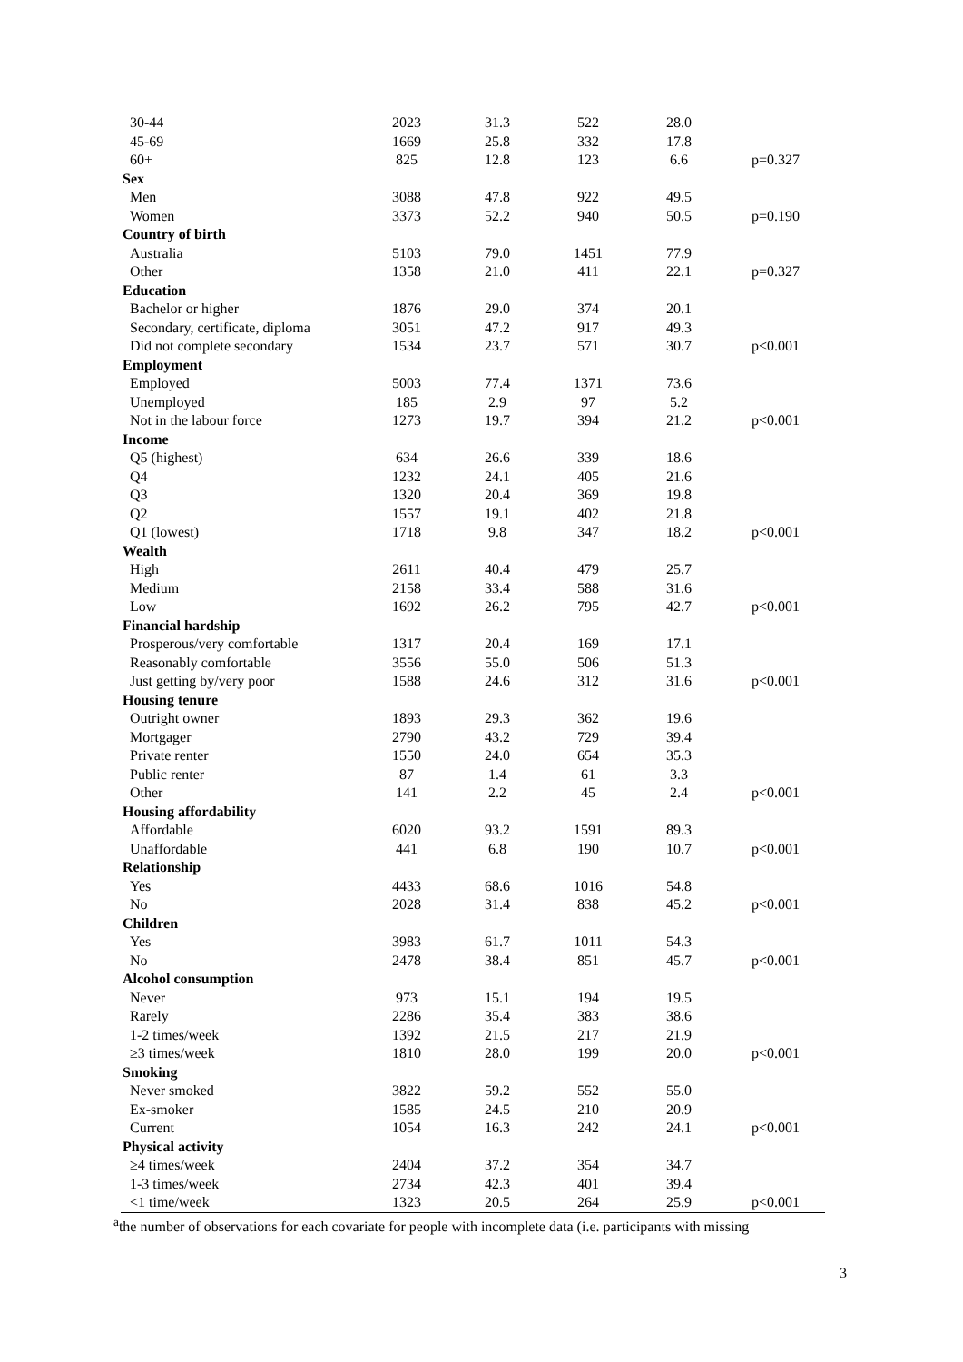| 30-44 | 2023 | 31.3 | 522 | 28.0 | |
| 45-69 | 1669 | 25.8 | 332 | 17.8 | |
| 60+ | 825 | 12.8 | 123 | 6.6 | p=0.327 |
| Sex | | | | | |
| Men | 3088 | 47.8 | 922 | 49.5 | |
| Women | 3373 | 52.2 | 940 | 50.5 | p=0.190 |
| Country of birth | | | | | |
| Australia | 5103 | 79.0 | 1451 | 77.9 | |
| Other | 1358 | 21.0 | 411 | 22.1 | p=0.327 |
| Education | | | | | |
| Bachelor or higher | 1876 | 29.0 | 374 | 20.1 | |
| Secondary, certificate, diploma | 3051 | 47.2 | 917 | 49.3 | |
| Did not complete secondary | 1534 | 23.7 | 571 | 30.7 | p<0.001 |
| Employment | | | | | |
| Employed | 5003 | 77.4 | 1371 | 73.6 | |
| Unemployed | 185 | 2.9 | 97 | 5.2 | |
| Not in the labour force | 1273 | 19.7 | 394 | 21.2 | p<0.001 |
| Income | | | | | |
| Q5 (highest) | 634 | 26.6 | 339 | 18.6 | |
| Q4 | 1232 | 24.1 | 405 | 21.6 | |
| Q3 | 1320 | 20.4 | 369 | 19.8 | |
| Q2 | 1557 | 19.1 | 402 | 21.8 | |
| Q1 (lowest) | 1718 | 9.8 | 347 | 18.2 | p<0.001 |
| Wealth | | | | | |
| High | 2611 | 40.4 | 479 | 25.7 | |
| Medium | 2158 | 33.4 | 588 | 31.6 | |
| Low | 1692 | 26.2 | 795 | 42.7 | p<0.001 |
| Financial hardship | | | | | |
| Prosperous/very comfortable | 1317 | 20.4 | 169 | 17.1 | |
| Reasonably comfortable | 3556 | 55.0 | 506 | 51.3 | |
| Just getting by/very poor | 1588 | 24.6 | 312 | 31.6 | p<0.001 |
| Housing tenure | | | | | |
| Outright owner | 1893 | 29.3 | 362 | 19.6 | |
| Mortgager | 2790 | 43.2 | 729 | 39.4 | |
| Private renter | 1550 | 24.0 | 654 | 35.3 | |
| Public renter | 87 | 1.4 | 61 | 3.3 | |
| Other | 141 | 2.2 | 45 | 2.4 | p<0.001 |
| Housing affordability | | | | | |
| Affordable | 6020 | 93.2 | 1591 | 89.3 | |
| Unaffordable | 441 | 6.8 | 190 | 10.7 | p<0.001 |
| Relationship | | | | | |
| Yes | 4433 | 68.6 | 1016 | 54.8 | |
| No | 2028 | 31.4 | 838 | 45.2 | p<0.001 |
| Children | | | | | |
| Yes | 3983 | 61.7 | 1011 | 54.3 | |
| No | 2478 | 38.4 | 851 | 45.7 | p<0.001 |
| Alcohol consumption | | | | | |
| Never | 973 | 15.1 | 194 | 19.5 | |
| Rarely | 2286 | 35.4 | 383 | 38.6 | |
| 1-2 times/week | 1392 | 21.5 | 217 | 21.9 | |
| ≥3 times/week | 1810 | 28.0 | 199 | 20.0 | p<0.001 |
| Smoking | | | | | |
| Never smoked | 3822 | 59.2 | 552 | 55.0 | |
| Ex-smoker | 1585 | 24.5 | 210 | 20.9 | |
| Current | 1054 | 16.3 | 242 | 24.1 | p<0.001 |
| Physical activity | | | | | |
| ≥4 times/week | 2404 | 37.2 | 354 | 34.7 | |
| 1-3 times/week | 2734 | 42.3 | 401 | 39.4 | |
| <1 time/week | 1323 | 20.5 | 264 | 25.9 | p<0.001 |
<sup>a</sup> the number of observations for each covariate for people with incomplete data (i.e. participants with missing
3